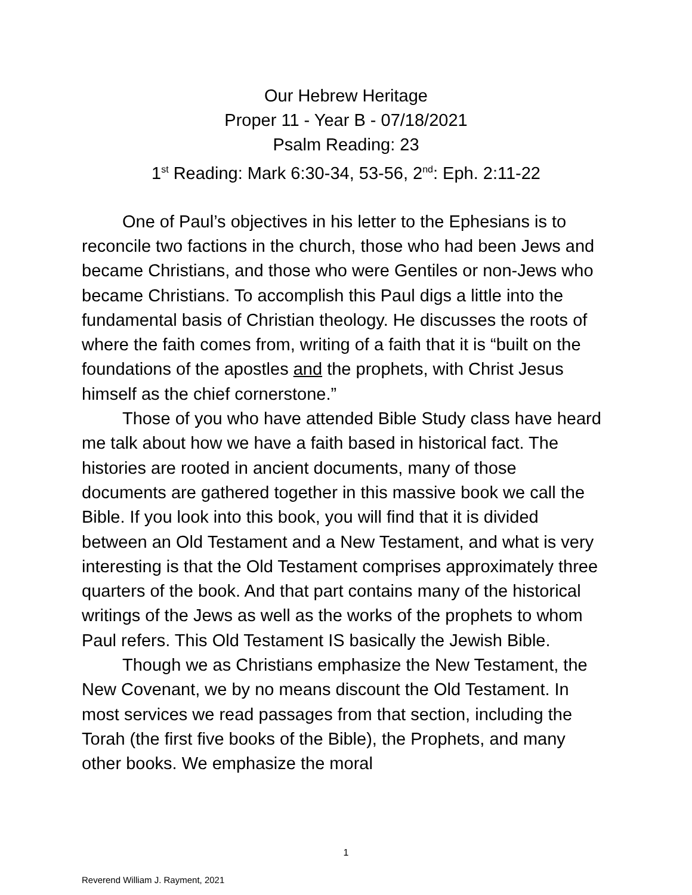Our Hebrew Heritage
Proper 11 - Year B - 07/18/2021
Psalm Reading: 23
1<sup>st</sup> Reading: Mark 6:30-34, 53-56, 2<sup>nd</sup>: Eph. 2:11-22
One of Paul’s objectives in his letter to the Ephesians is to reconcile two factions in the church, those who had been Jews and became Christians, and those who were Gentiles or non-Jews who became Christians. To accomplish this Paul digs a little into the fundamental basis of Christian theology. He discusses the roots of where the faith comes from, writing of a faith that it is “built on the foundations of the apostles and the prophets, with Christ Jesus himself as the chief cornerstone.”
Those of you who have attended Bible Study class have heard me talk about how we have a faith based in historical fact. The histories are rooted in ancient documents, many of those documents are gathered together in this massive book we call the Bible. If you look into this book, you will find that it is divided between an Old Testament and a New Testament, and what is very interesting is that the Old Testament comprises approximately three quarters of the book. And that part contains many of the historical writings of the Jews as well as the works of the prophets to whom Paul refers. This Old Testament IS basically the Jewish Bible.
Though we as Christians emphasize the New Testament, the New Covenant, we by no means discount the Old Testament. In most services we read passages from that section, including the Torah (the first five books of the Bible), the Prophets, and many other books. We emphasize the moral
1
Reverend William J. Rayment, 2021